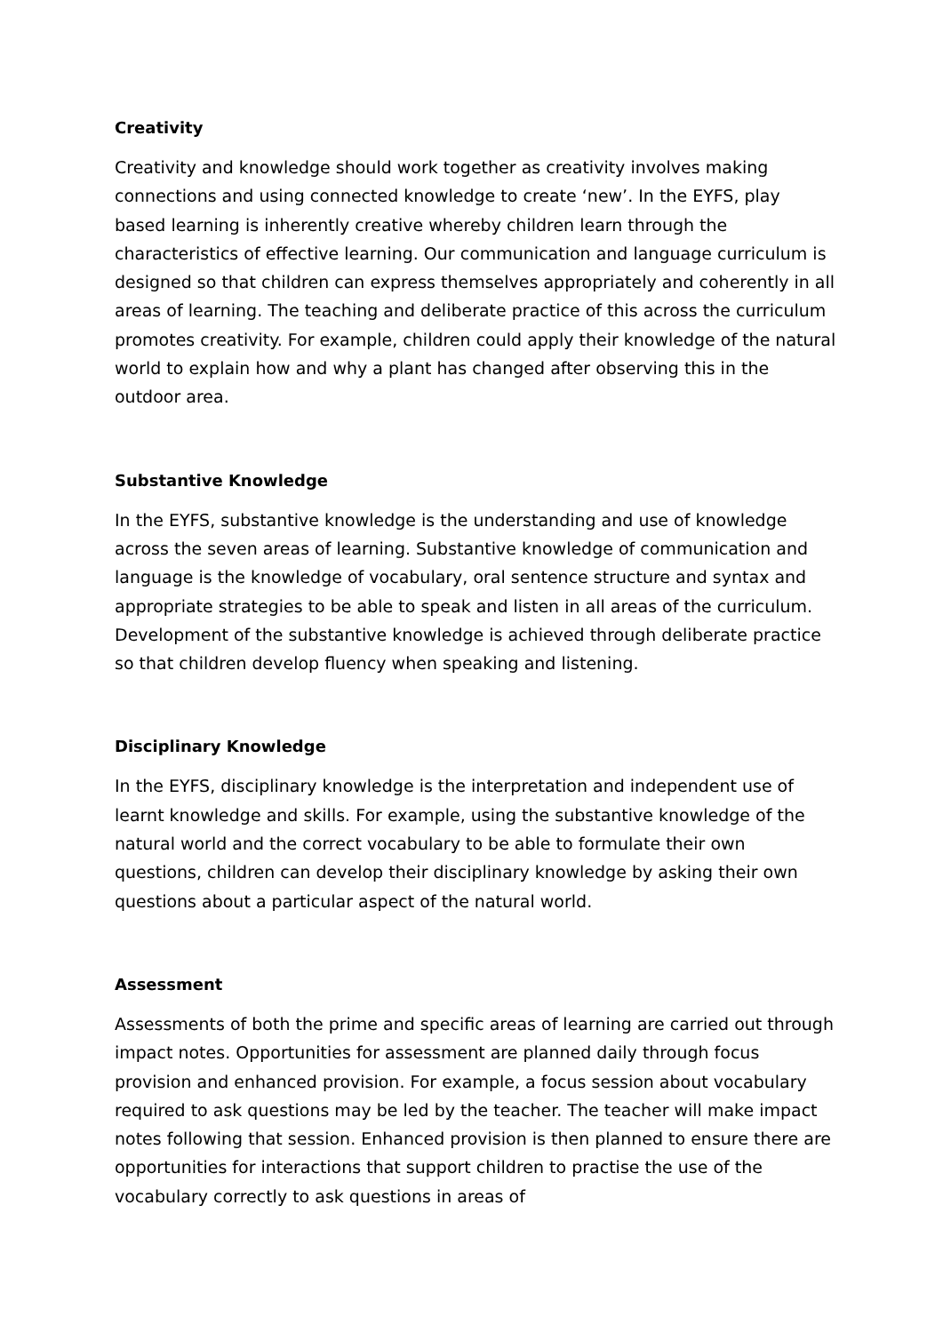Creativity
Creativity and knowledge should work together as creativity involves making connections and using connected knowledge to create ‘new’. In the EYFS, play based learning is inherently creative whereby children learn through the characteristics of effective learning. Our communication and language curriculum is designed so that children can express themselves appropriately and coherently in all areas of learning. The teaching and deliberate practice of this across the curriculum promotes creativity. For example, children could apply their knowledge of the natural world to explain how and why a plant has changed after observing this in the outdoor area.
Substantive Knowledge
In the EYFS, substantive knowledge is the understanding and use of knowledge across the seven areas of learning. Substantive knowledge of communication and language is the knowledge of vocabulary, oral sentence structure and syntax and appropriate strategies to be able to speak and listen in all areas of the curriculum. Development of the substantive knowledge is achieved through deliberate practice so that children develop fluency when speaking and listening.
Disciplinary Knowledge
In the EYFS, disciplinary knowledge is the interpretation and independent use of learnt knowledge and skills. For example, using the substantive knowledge of the natural world and the correct vocabulary to be able to formulate their own questions, children can develop their disciplinary knowledge by asking their own questions about a particular aspect of the natural world.
Assessment
Assessments of both the prime and specific areas of learning are carried out through impact notes. Opportunities for assessment are planned daily through focus provision and enhanced provision. For example, a focus session about vocabulary required to ask questions may be led by the teacher. The teacher will make impact notes following that session. Enhanced provision is then planned to ensure there are opportunities for interactions that support children to practise the use of the vocabulary correctly to ask questions in areas of